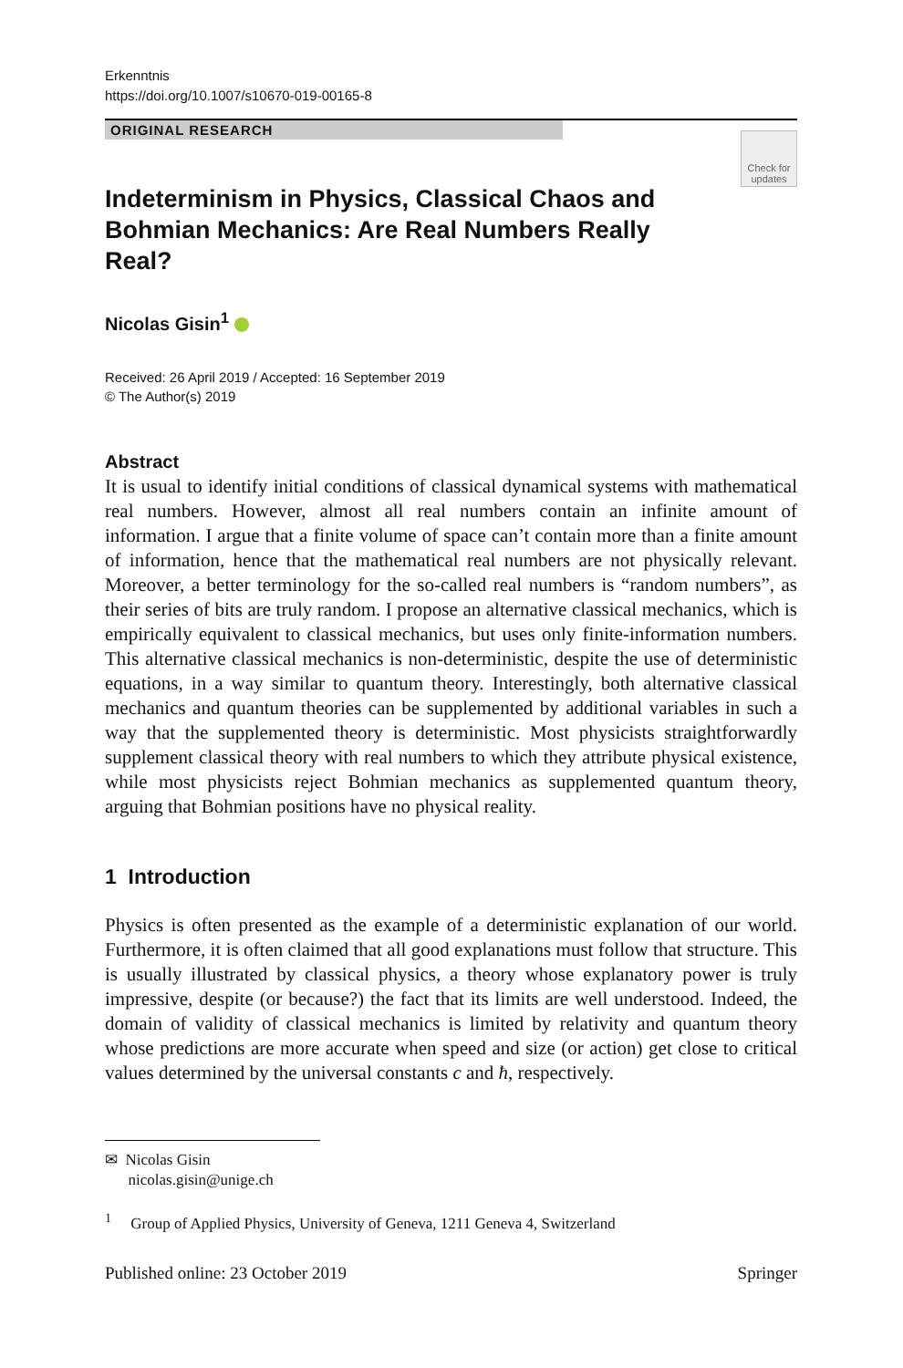Erkenntnis
https://doi.org/10.1007/s10670-019-00165-8
ORIGINAL RESEARCH
Check for
updates
Indeterminism in Physics, Classical Chaos and Bohmian Mechanics: Are Real Numbers Really Real?
Nicolas Gisin<sup>1</sup>
Received: 26 April 2019 / Accepted: 16 September 2019
© The Author(s) 2019
Abstract
It is usual to identify initial conditions of classical dynamical systems with mathematical real numbers. However, almost all real numbers contain an infinite amount of information. I argue that a finite volume of space can’t contain more than a finite amount of information, hence that the mathematical real numbers are not physically relevant. Moreover, a better terminology for the so-called real numbers is “random numbers”, as their series of bits are truly random. I propose an alternative classical mechanics, which is empirically equivalent to classical mechanics, but uses only finite-information numbers. This alternative classical mechanics is non-deterministic, despite the use of deterministic equations, in a way similar to quantum theory. Interestingly, both alternative classical mechanics and quantum theories can be supplemented by additional variables in such a way that the supplemented theory is deterministic. Most physicists straightforwardly supplement classical theory with real numbers to which they attribute physical existence, while most physicists reject Bohmian mechanics as supplemented quantum theory, arguing that Bohmian positions have no physical reality.
1 Introduction
Physics is often presented as the example of a deterministic explanation of our world. Furthermore, it is often claimed that all good explanations must follow that structure. This is usually illustrated by classical physics, a theory whose explanatory power is truly impressive, despite (or because?) the fact that its limits are well understood. Indeed, the domain of validity of classical mechanics is limited by relativity and quantum theory whose predictions are more accurate when speed and size (or action) get close to critical values determined by the universal constants c and ħ, respectively.
✉ Nicolas Gisin
nicolas.gisin@unige.ch
<sup>1</sup> Group of Applied Physics, University of Geneva, 1211 Geneva 4, Switzerland
Published online: 23 October 2019 Springer